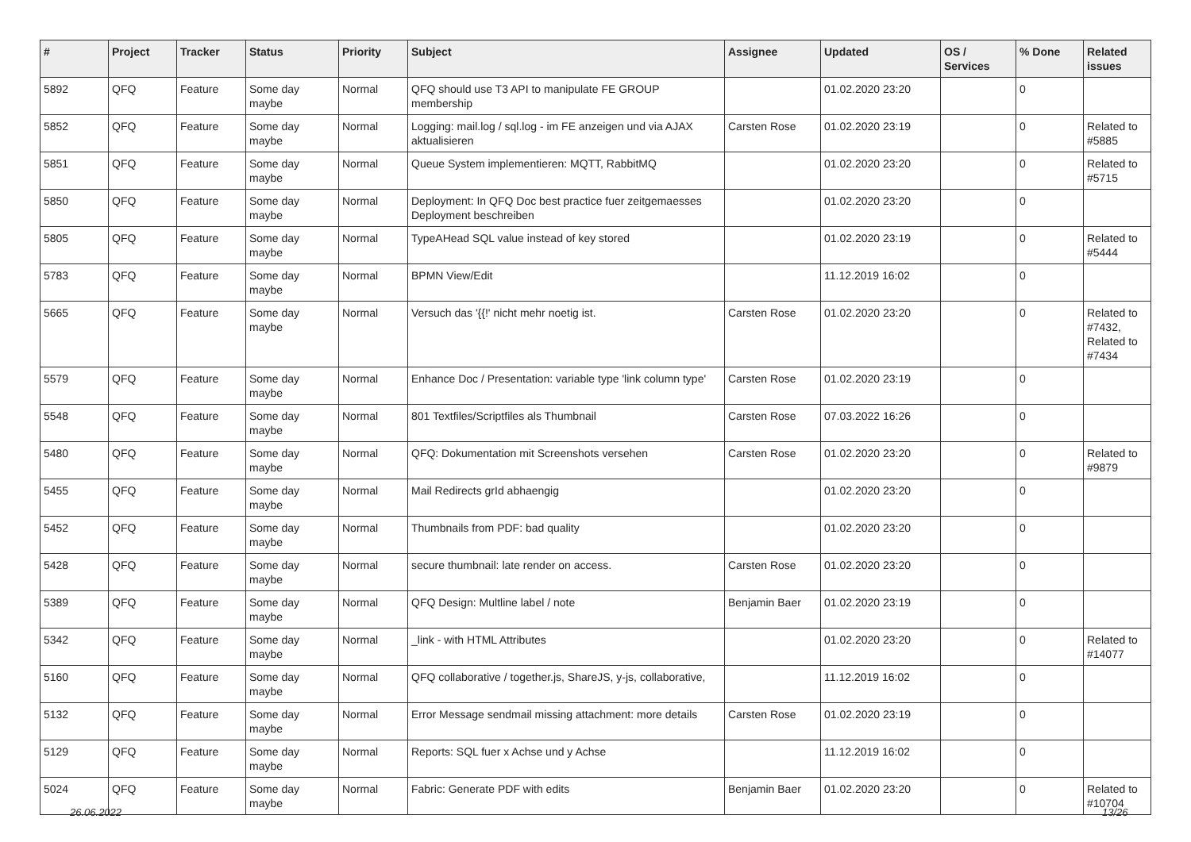| # | Project | Tracker | Status | Priority | Subject | Assignee | Updated | OS / Services | % Done | Related issues |
| --- | --- | --- | --- | --- | --- | --- | --- | --- | --- | --- |
| 5892 | QFQ | Feature | Some day maybe | Normal | QFQ should use T3 API to manipulate FE GROUP membership | | 01.02.2020 23:20 | | 0 | |
| 5852 | QFQ | Feature | Some day maybe | Normal | Logging: mail.log / sql.log - im FE anzeigen und via AJAX aktualisieren | Carsten Rose | 01.02.2020 23:19 | | 0 | Related to #5885 |
| 5851 | QFQ | Feature | Some day maybe | Normal | Queue System implementieren: MQTT, RabbitMQ | | 01.02.2020 23:20 | | 0 | Related to #5715 |
| 5850 | QFQ | Feature | Some day maybe | Normal | Deployment: In QFQ Doc best practice fuer zeitgemaesses Deployment beschreiben | | 01.02.2020 23:20 | | 0 | |
| 5805 | QFQ | Feature | Some day maybe | Normal | TypeAHead SQL value instead of key stored | | 01.02.2020 23:19 | | 0 | Related to #5444 |
| 5783 | QFQ | Feature | Some day maybe | Normal | BPMN View/Edit | | 11.12.2019 16:02 | | 0 | |
| 5665 | QFQ | Feature | Some day maybe | Normal | Versuch das '{{!' nicht mehr noetig ist. | Carsten Rose | 01.02.2020 23:20 | | 0 | Related to #7432, Related to #7434 |
| 5579 | QFQ | Feature | Some day maybe | Normal | Enhance Doc / Presentation: variable type 'link column type' | Carsten Rose | 01.02.2020 23:19 | | 0 | |
| 5548 | QFQ | Feature | Some day maybe | Normal | 801 Textfiles/Scriptfiles als Thumbnail | Carsten Rose | 07.03.2022 16:26 | | 0 | |
| 5480 | QFQ | Feature | Some day maybe | Normal | QFQ: Dokumentation mit Screenshots versehen | Carsten Rose | 01.02.2020 23:20 | | 0 | Related to #9879 |
| 5455 | QFQ | Feature | Some day maybe | Normal | Mail Redirects grId abhaengig | | 01.02.2020 23:20 | | 0 | |
| 5452 | QFQ | Feature | Some day maybe | Normal | Thumbnails from PDF: bad quality | | 01.02.2020 23:20 | | 0 | |
| 5428 | QFQ | Feature | Some day maybe | Normal | secure thumbnail: late render on access. | Carsten Rose | 01.02.2020 23:20 | | 0 | |
| 5389 | QFQ | Feature | Some day maybe | Normal | QFQ Design: Multline label / note | Benjamin Baer | 01.02.2020 23:19 | | 0 | |
| 5342 | QFQ | Feature | Some day maybe | Normal | _link - with HTML Attributes | | 01.02.2020 23:20 | | 0 | Related to #14077 |
| 5160 | QFQ | Feature | Some day maybe | Normal | QFQ collaborative / together.js, ShareJS, y-js, collaborative, | | 11.12.2019 16:02 | | 0 | |
| 5132 | QFQ | Feature | Some day maybe | Normal | Error Message sendmail missing attachment: more details | Carsten Rose | 01.02.2020 23:19 | | 0 | |
| 5129 | QFQ | Feature | Some day maybe | Normal | Reports: SQL fuer x Achse und y Achse | | 11.12.2019 16:02 | | 0 | |
| 5024 | QFQ | Feature | Some day maybe | Normal | Fabric: Generate PDF with edits | Benjamin Baer | 01.02.2020 23:20 | | 0 | Related to #10704 |
26.06.2022 13/26